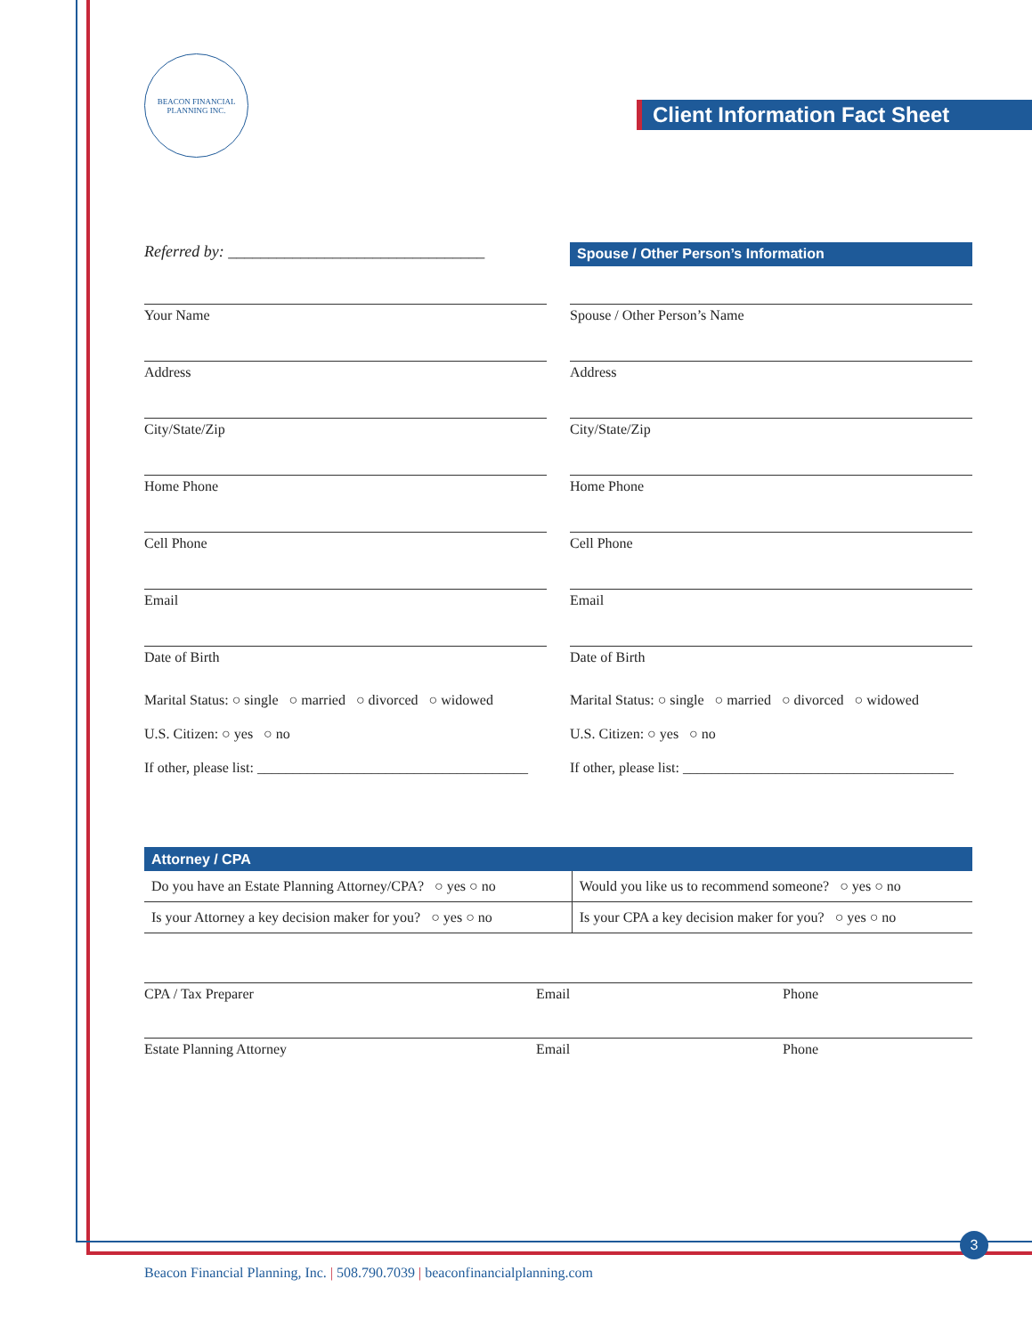Client Information Fact Sheet
BEACON FINANCIAL PLANNING INC.
Referred by: ________________________________
Your Name
Address
City/State/Zip
Home Phone
Cell Phone
Email
Date of Birth
Marital Status: ○ single ○ married ○ divorced ○ widowed
U.S. Citizen: ○ yes ○ no
If other, please list: ______________________________________
Spouse / Other Person’s Information
Spouse / Other Person’s Name
Address
City/State/Zip
Home Phone
Cell Phone
Email
Date of Birth
Marital Status: ○ single ○ married ○ divorced ○ widowed
U.S. Citizen: ○ yes ○ no
If other, please list: ______________________________________
| Attorney / CPA | |
| --- | --- |
| Do you have an Estate Planning Attorney/CPA? ○ yes ○ no | Would you like us to recommend someone? ○ yes ○ no |
| Is your Attorney a key decision maker for you? ○ yes ○ no | Is your CPA a key decision maker for you? ○ yes ○ no |
CPA / Tax Preparer Email Phone
Estate Planning Attorney Email Phone
3
Beacon Financial Planning, Inc. | 508.790.7039 | beaconfinancialplanning.com